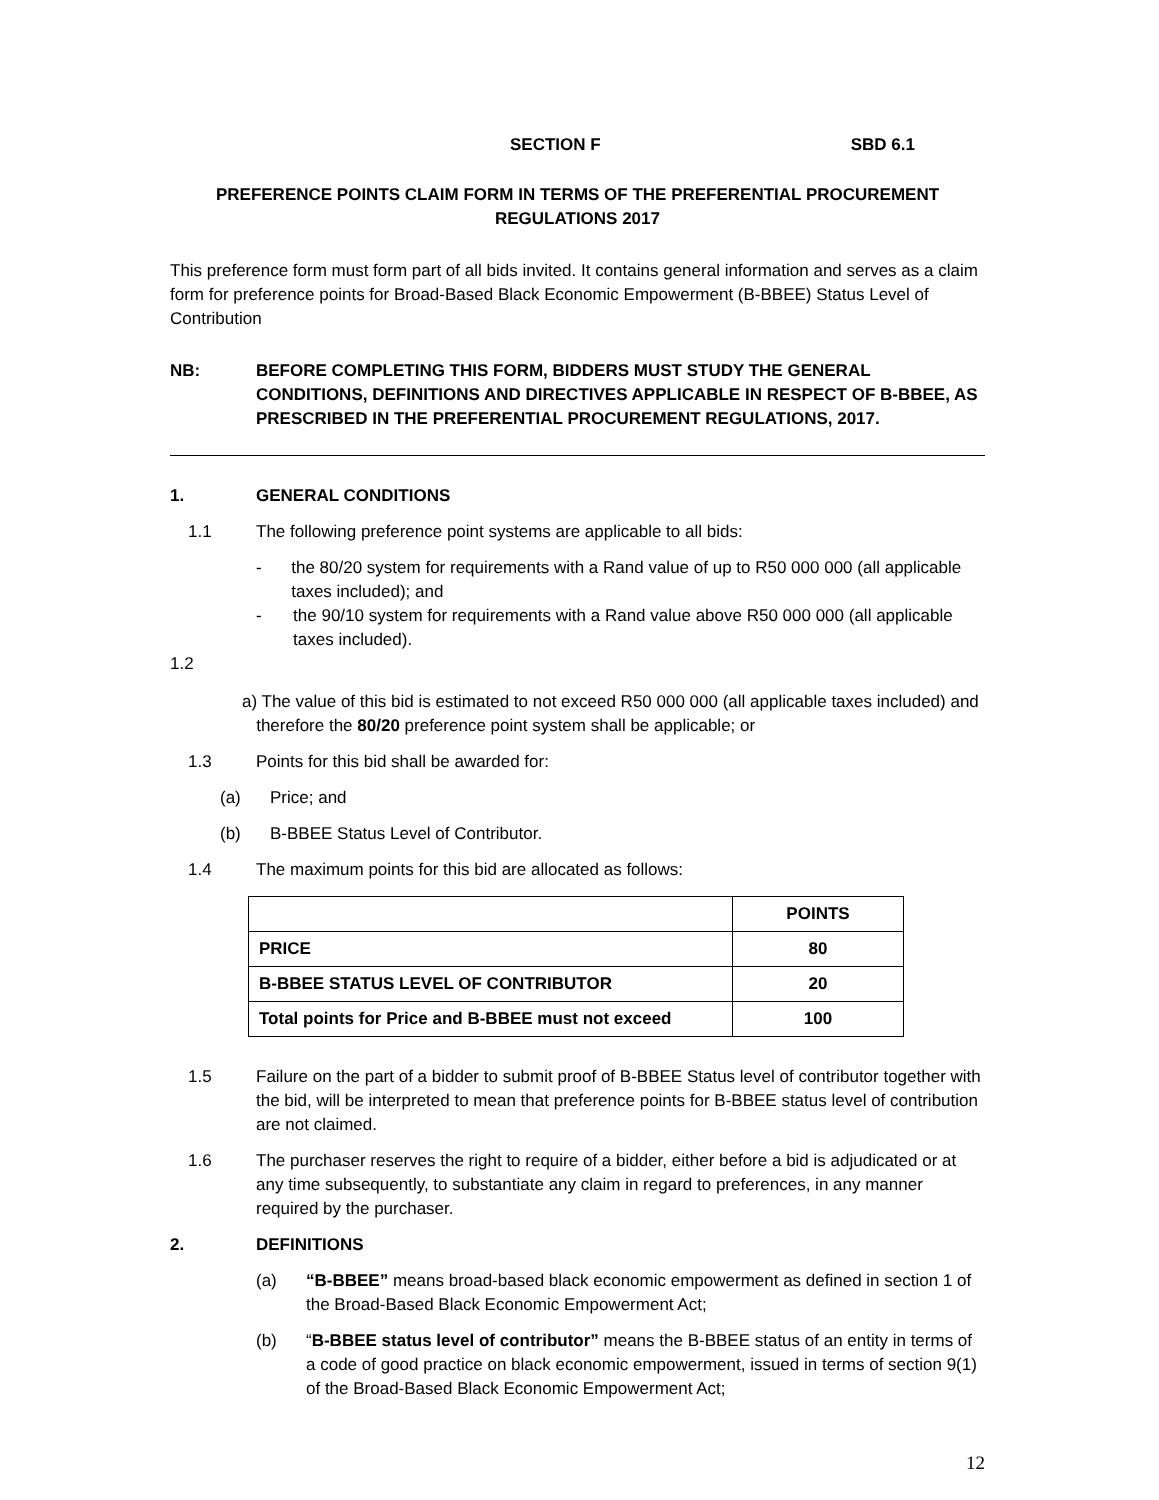SECTION F SBD 6.1
PREFERENCE POINTS CLAIM FORM IN TERMS OF THE PREFERENTIAL PROCUREMENT
REGULATIONS 2017
This preference form must form part of all bids invited. It contains general information and serves as a claim form for preference points for Broad-Based Black Economic Empowerment (B-BBEE) Status Level of Contribution
NB: BEFORE COMPLETING THIS FORM, BIDDERS MUST STUDY THE GENERAL CONDITIONS, DEFINITIONS AND DIRECTIVES APPLICABLE IN RESPECT OF B-BBEE, AS PRESCRIBED IN THE PREFERENTIAL PROCUREMENT REGULATIONS, 2017.
1. GENERAL CONDITIONS
1.1 The following preference point systems are applicable to all bids:
- the 80/20 system for requirements with a Rand value of up to R50 000 000 (all applicable taxes included); and
- the 90/10 system for requirements with a Rand value above R50 000 000 (all applicable taxes included).
1.2
a) The value of this bid is estimated to not exceed R50 000 000 (all applicable taxes included) and
therefore the 80/20 preference point system shall be applicable; or
1.3 Points for this bid shall be awarded for:
(a) Price; and
(b) B-BBEE Status Level of Contributor.
1.4 The maximum points for this bid are allocated as follows:
| | POINTS |
| PRICE | 80 |
| B-BBEE STATUS LEVEL OF CONTRIBUTOR | 20 |
| Total points for Price and B-BBEE must not exceed | 100 |
1.5 Failure on the part of a bidder to submit proof of B-BBEE Status level of contributor together with the bid, will be interpreted to mean that preference points for B-BBEE status level of contribution are not claimed.
1.6 The purchaser reserves the right to require of a bidder, either before a bid is adjudicated or at any time subsequently, to substantiate any claim in regard to preferences, in any manner required by the purchaser.
2. DEFINITIONS
(a) “B-BBEE” means broad-based black economic empowerment as defined in section 1 of the Broad-Based Black Economic Empowerment Act;
(b) “B-BBEE status level of contributor” means the B-BBEE status of an entity in terms of a code of good practice on black economic empowerment, issued in terms of section 9(1) of the Broad-Based Black Economic Empowerment Act;
12